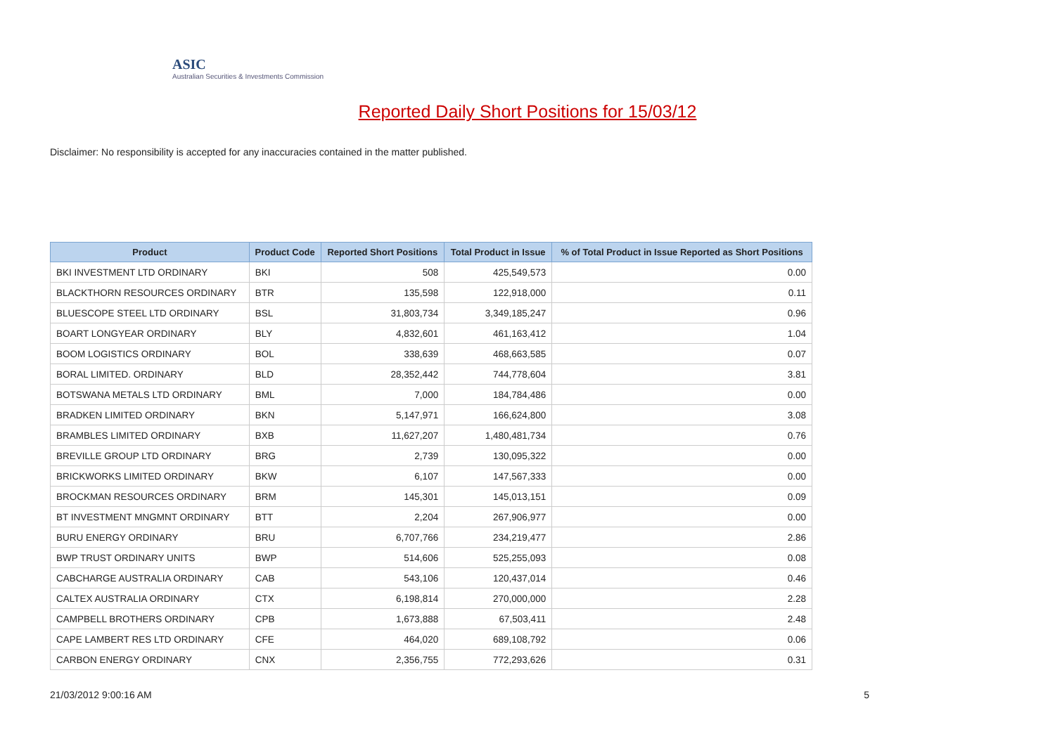ASIC
Australian Securities & Investments Commission
Reported Daily Short Positions for 15/03/12
Disclaimer: No responsibility is accepted for any inaccuracies contained in the matter published.
| Product | Product Code | Reported Short Positions | Total Product in Issue | % of Total Product in Issue Reported as Short Positions |
| --- | --- | --- | --- | --- |
| BKI INVESTMENT LTD ORDINARY | BKI | 508 | 425,549,573 | 0.00 |
| BLACKTHORN RESOURCES ORDINARY | BTR | 135,598 | 122,918,000 | 0.11 |
| BLUESCOPE STEEL LTD ORDINARY | BSL | 31,803,734 | 3,349,185,247 | 0.96 |
| BOART LONGYEAR ORDINARY | BLY | 4,832,601 | 461,163,412 | 1.04 |
| BOOM LOGISTICS ORDINARY | BOL | 338,639 | 468,663,585 | 0.07 |
| BORAL LIMITED. ORDINARY | BLD | 28,352,442 | 744,778,604 | 3.81 |
| BOTSWANA METALS LTD ORDINARY | BML | 7,000 | 184,784,486 | 0.00 |
| BRADKEN LIMITED ORDINARY | BKN | 5,147,971 | 166,624,800 | 3.08 |
| BRAMBLES LIMITED ORDINARY | BXB | 11,627,207 | 1,480,481,734 | 0.76 |
| BREVILLE GROUP LTD ORDINARY | BRG | 2,739 | 130,095,322 | 0.00 |
| BRICKWORKS LIMITED ORDINARY | BKW | 6,107 | 147,567,333 | 0.00 |
| BROCKMAN RESOURCES ORDINARY | BRM | 145,301 | 145,013,151 | 0.09 |
| BT INVESTMENT MNGMNT ORDINARY | BTT | 2,204 | 267,906,977 | 0.00 |
| BURU ENERGY ORDINARY | BRU | 6,707,766 | 234,219,477 | 2.86 |
| BWP TRUST ORDINARY UNITS | BWP | 514,606 | 525,255,093 | 0.08 |
| CABCHARGE AUSTRALIA ORDINARY | CAB | 543,106 | 120,437,014 | 0.46 |
| CALTEX AUSTRALIA ORDINARY | CTX | 6,198,814 | 270,000,000 | 2.28 |
| CAMPBELL BROTHERS ORDINARY | CPB | 1,673,888 | 67,503,411 | 2.48 |
| CAPE LAMBERT RES LTD ORDINARY | CFE | 464,020 | 689,108,792 | 0.06 |
| CARBON ENERGY ORDINARY | CNX | 2,356,755 | 772,293,626 | 0.31 |
21/03/2012 9:00:16 AM 5